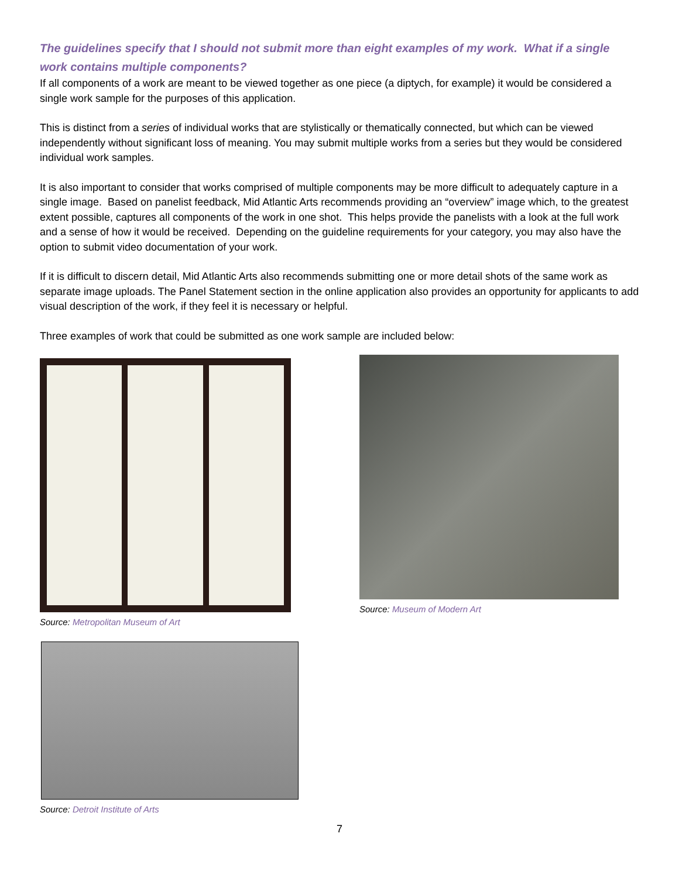The guidelines specify that I should not submit more than eight examples of my work. What if a single work contains multiple components?
If all components of a work are meant to be viewed together as one piece (a diptych, for example) it would be considered a single work sample for the purposes of this application.
This is distinct from a series of individual works that are stylistically or thematically connected, but which can be viewed independently without significant loss of meaning. You may submit multiple works from a series but they would be considered individual work samples.
It is also important to consider that works comprised of multiple components may be more difficult to adequately capture in a single image. Based on panelist feedback, Mid Atlantic Arts recommends providing an “overview” image which, to the greatest extent possible, captures all components of the work in one shot. This helps provide the panelists with a look at the full work and a sense of how it would be received. Depending on the guideline requirements for your category, you may also have the option to submit video documentation of your work.
If it is difficult to discern detail, Mid Atlantic Arts also recommends submitting one or more detail shots of the same work as separate image uploads. The Panel Statement section in the online application also provides an opportunity for applicants to add visual description of the work, if they feel it is necessary or helpful.
Three examples of work that could be submitted as one work sample are included below:
Source: Metropolitan Museum of Art
Source: Museum of Modern Art
Source: Detroit Institute of Arts
7